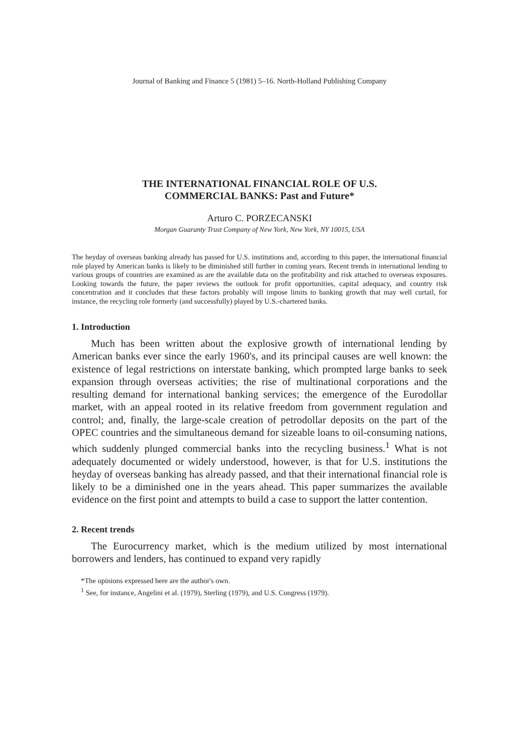Journal of Banking and Finance 5 (1981) 5–16. North-Holland Publishing Company
THE INTERNATIONAL FINANCIAL ROLE OF U.S.
COMMERCIAL BANKS: Past and Future*
Arturo C. PORZECANSKI
Morgan Guaranty Trust Company of New York, New York, NY 10015, USA
The heyday of overseas banking already has passed for U.S. institutions and, according to this paper, the international financial role played by American banks is likely to be diminished still further in coming years. Recent trends in international lending to various groups of countries are examined as are the available data on the profitability and risk attached to overseas exposures. Looking towards the future, the paper reviews the outlook for profit opportunities, capital adequacy, and country risk concentration and it concludes that these factors probably will impose limits to banking growth that may well curtail, for instance, the recycling role formerly (and successfully) played by U.S.-chartered banks.
1. Introduction
Much has been written about the explosive growth of international lending by American banks ever since the early 1960's, and its principal causes are well known: the existence of legal restrictions on interstate banking, which prompted large banks to seek expansion through overseas activities; the rise of multinational corporations and the resulting demand for international banking services; the emergence of the Eurodollar market, with an appeal rooted in its relative freedom from government regulation and control; and, finally, the large-scale creation of petrodollar deposits on the part of the OPEC countries and the simultaneous demand for sizeable loans to oil-consuming nations, which suddenly plunged commercial banks into the recycling business.<sup>1</sup> What is not adequately documented or widely understood, however, is that for U.S. institutions the heyday of overseas banking has already passed, and that their international financial role is likely to be a diminished one in the years ahead. This paper summarizes the available evidence on the first point and attempts to build a case to support the latter contention.
2. Recent trends
The Eurocurrency market, which is the medium utilized by most international borrowers and lenders, has continued to expand very rapidly
*The opinions expressed here are the author's own.
<sup>1</sup> See, for instance, Angelini et al. (1979), Sterling (1979), and U.S. Congress (1979).